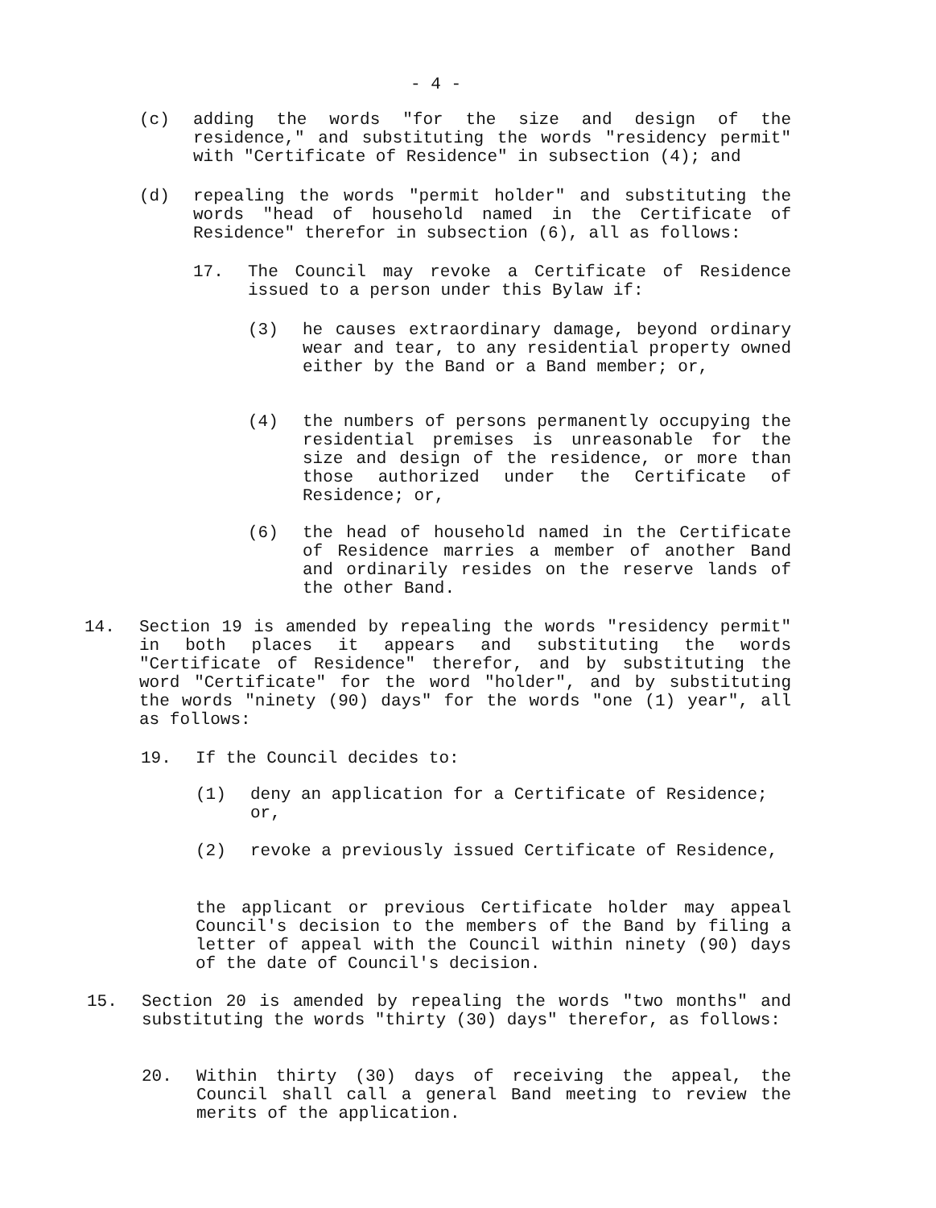- 4 -
(c) adding the words "for the size and design of the residence," and substituting the words "residency permit" with "Certificate of Residence" in subsection (4); and
(d) repealing the words "permit holder" and substituting the words "head of household named in the Certificate of Residence" therefor in subsection (6), all as follows:
17. The Council may revoke a Certificate of Residence issued to a person under this Bylaw if:
(3) he causes extraordinary damage, beyond ordinary wear and tear, to any residential property owned either by the Band or a Band member; or,
(4) the numbers of persons permanently occupying the residential premises is unreasonable for the size and design of the residence, or more than those authorized under the Certificate of Residence; or,
(6) the head of household named in the Certificate of Residence marries a member of another Band and ordinarily resides on the reserve lands of the other Band.
14. Section 19 is amended by repealing the words "residency permit" in both places it appears and substituting the words "Certificate of Residence" therefor, and by substituting the word "Certificate" for the word "holder", and by substituting the words "ninety (90) days" for the words "one (1) year", all as follows:
19. If the Council decides to:
(1) deny an application for a Certificate of Residence; or,
(2) revoke a previously issued Certificate of Residence,
the applicant or previous Certificate holder may appeal Council's decision to the members of the Band by filing a letter of appeal with the Council within ninety (90) days of the date of Council's decision.
15. Section 20 is amended by repealing the words "two months" and substituting the words "thirty (30) days" therefor, as follows:
20. Within thirty (30) days of receiving the appeal, the Council shall call a general Band meeting to review the merits of the application.